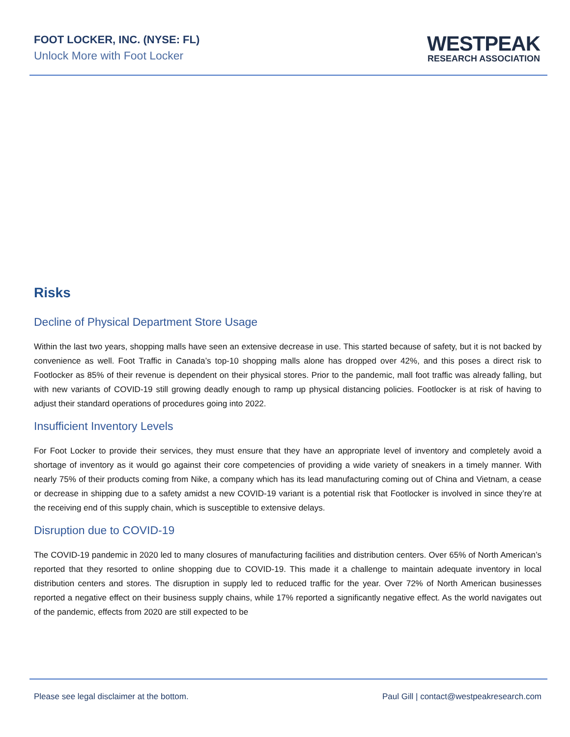FOOT LOCKER, INC. (NYSE: FL)
Unlock More with Foot Locker
WESTPEAK
RESEARCH ASSOCIATION
Risks
Decline of Physical Department Store Usage
Within the last two years, shopping malls have seen an extensive decrease in use. This started because of safety, but it is not backed by convenience as well. Foot Traffic in Canada’s top-10 shopping malls alone has dropped over 42%, and this poses a direct risk to Footlocker as 85% of their revenue is dependent on their physical stores. Prior to the pandemic, mall foot traffic was already falling, but with new variants of COVID-19 still growing deadly enough to ramp up physical distancing policies. Footlocker is at risk of having to adjust their standard operations of procedures going into 2022.
Insufficient Inventory Levels
For Foot Locker to provide their services, they must ensure that they have an appropriate level of inventory and completely avoid a shortage of inventory as it would go against their core competencies of providing a wide variety of sneakers in a timely manner. With nearly 75% of their products coming from Nike, a company which has its lead manufacturing coming out of China and Vietnam, a cease or decrease in shipping due to a safety amidst a new COVID-19 variant is a potential risk that Footlocker is involved in since they’re at the receiving end of this supply chain, which is susceptible to extensive delays.
Disruption due to COVID-19
The COVID-19 pandemic in 2020 led to many closures of manufacturing facilities and distribution centers. Over 65% of North American’s reported that they resorted to online shopping due to COVID-19. This made it a challenge to maintain adequate inventory in local distribution centers and stores. The disruption in supply led to reduced traffic for the year. Over 72% of North American businesses reported a negative effect on their business supply chains, while 17% reported a significantly negative effect. As the world navigates out of the pandemic, effects from 2020 are still expected to be
Please see legal disclaimer at the bottom. Paul Gill | contact@westpeakresearch.com